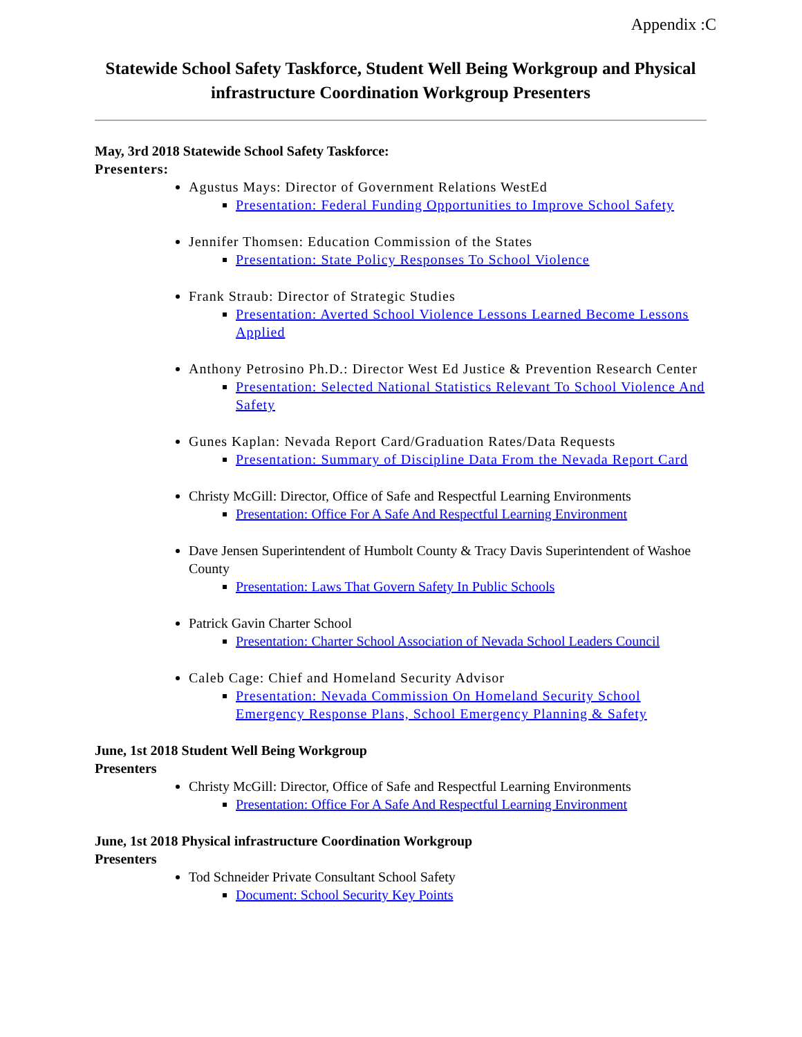Appendix :C
Statewide School Safety Taskforce, Student Well Being Workgroup and Physical infrastructure Coordination Workgroup Presenters
May, 3rd 2018 Statewide School Safety Taskforce:
Presenters:
Agustus Mays: Director of Government Relations WestEd
Presentation: Federal Funding Opportunities to Improve School Safety
Jennifer Thomsen: Education Commission of the States
Presentation: State Policy Responses To School Violence
Frank Straub: Director of Strategic Studies
Presentation: Averted School Violence Lessons Learned Become Lessons Applied
Anthony Petrosino Ph.D.: Director West Ed Justice & Prevention Research Center
Presentation: Selected National Statistics Relevant To School Violence And Safety
Gunes Kaplan: Nevada Report Card/Graduation Rates/Data Requests
Presentation: Summary of Discipline Data From the Nevada Report Card
Christy McGill: Director, Office of Safe and Respectful Learning Environments
Presentation: Office For A Safe And Respectful Learning Environment
Dave Jensen Superintendent of Humbolt County & Tracy Davis Superintendent of Washoe County
Presentation: Laws That Govern Safety In Public Schools
Patrick Gavin Charter School
Presentation: Charter School Association of Nevada School Leaders Council
Caleb Cage: Chief and Homeland Security Advisor
Presentation: Nevada Commission On Homeland Security School Emergency Response Plans, School Emergency Planning & Safety
June, 1st 2018 Student Well Being Workgroup
Presenters
Christy McGill: Director, Office of Safe and Respectful Learning Environments
Presentation: Office For A Safe And Respectful Learning Environment
June, 1st 2018 Physical infrastructure Coordination Workgroup
Presenters
Tod Schneider Private Consultant School Safety
Document: School Security Key Points